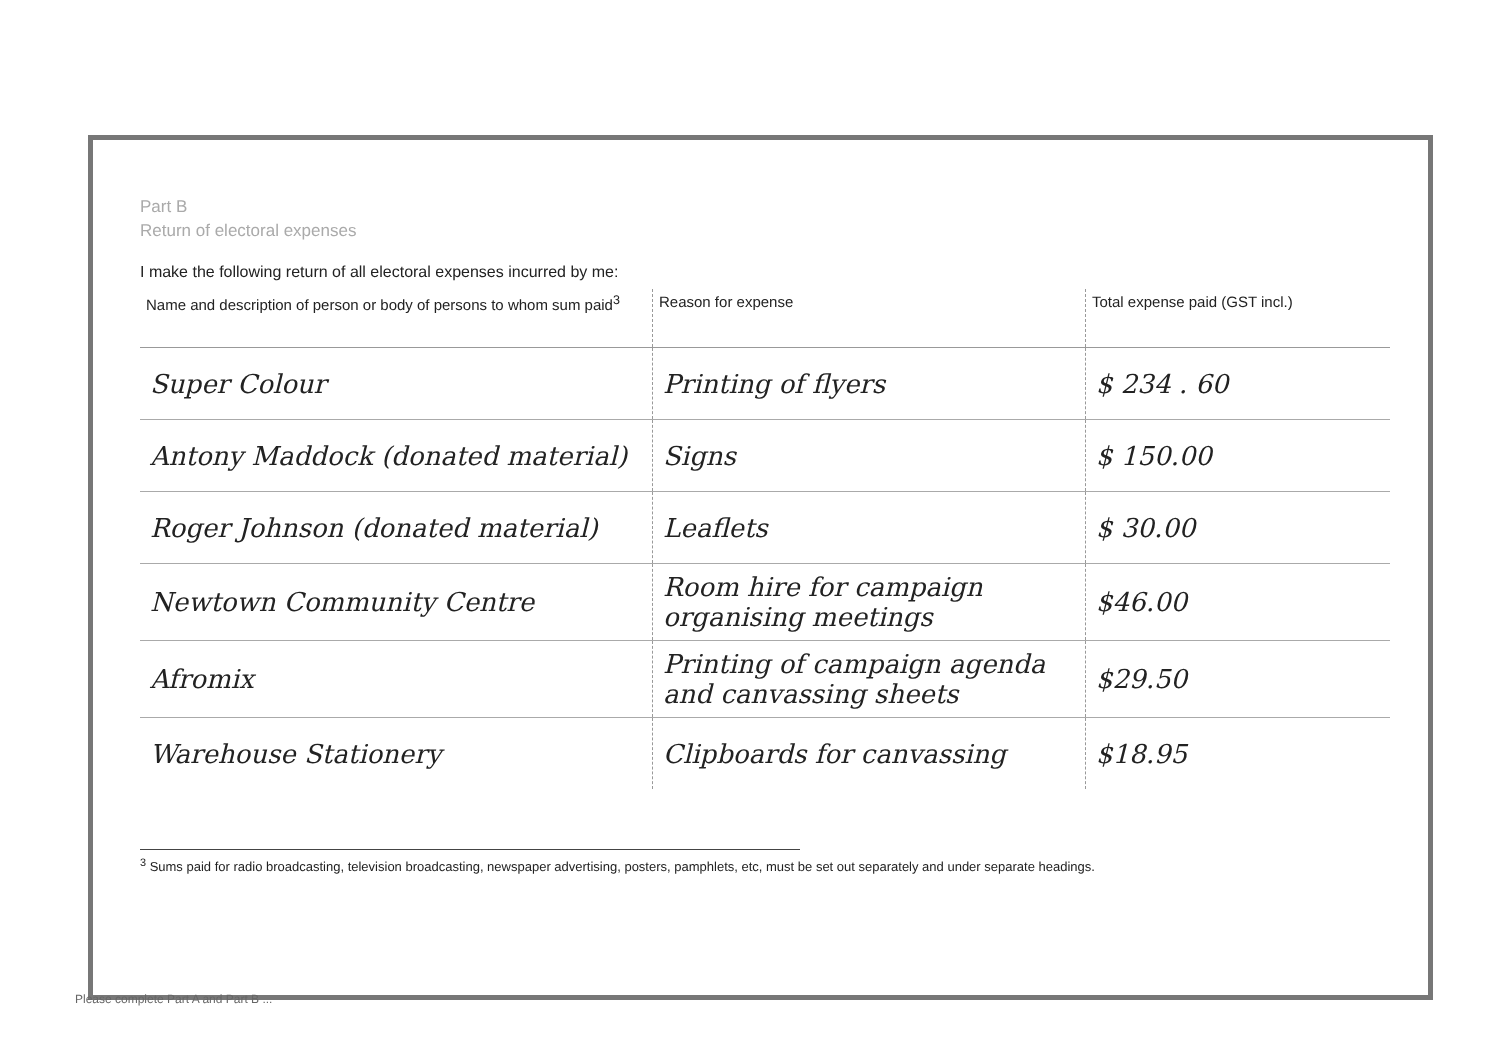Part B
Return of electoral expenses
I make the following return of all electoral expenses incurred by me:
| Name and description of person or body of persons to whom sum paid<sup>3</sup> | Reason for expense | Total expense paid (GST incl.) |
| --- | --- | --- |
| Super Colour | Printing of flyers | $ 234 . 60 |
| Antony Maddock (donated material) | Signs | $ 150.00 |
| Roger Johnson (donated material) | Leaflets | $ 30.00 |
| Newtown Community Centre | Room hire for campaign organising meetings | $46.00 |
| Afromix | Printing of campaign agenda and canvassing sheets | $29.50 |
| Warehouse Stationery | Clipboards for canvassing | $18.95 |
<sup>3</sup> Sums paid for radio broadcasting, television broadcasting, newspaper advertising, posters, pamphlets, etc, must be set out separately and under separate headings.
Please complete Part A and Part B ...